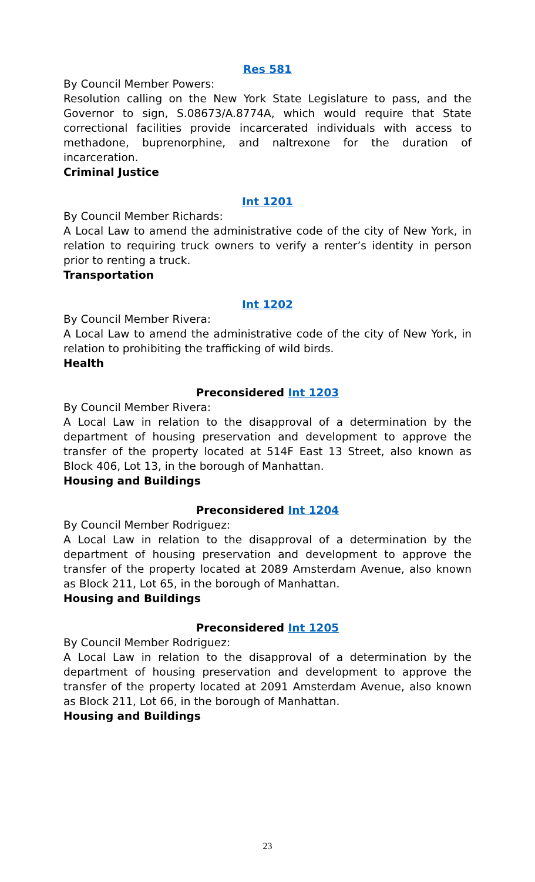Res 581
By Council Member Powers:
Resolution calling on the New York State Legislature to pass, and the Governor to sign, S.08673/A.8774A, which would require that State correctional facilities provide incarcerated individuals with access to methadone, buprenorphine, and naltrexone for the duration of incarceration.
Criminal Justice
Int 1201
By Council Member Richards:
A Local Law to amend the administrative code of the city of New York, in relation to requiring truck owners to verify a renter’s identity in person prior to renting a truck.
Transportation
Int 1202
By Council Member Rivera:
A Local Law to amend the administrative code of the city of New York, in relation to prohibiting the trafficking of wild birds.
Health
Preconsidered Int 1203
By Council Member Rivera:
A Local Law in relation to the disapproval of a determination by the department of housing preservation and development to approve the transfer of the property located at 514F East 13 Street, also known as Block 406, Lot 13, in the borough of Manhattan.
Housing and Buildings
Preconsidered Int 1204
By Council Member Rodriguez:
A Local Law in relation to the disapproval of a determination by the department of housing preservation and development to approve the transfer of the property located at 2089 Amsterdam Avenue, also known as Block 211, Lot 65, in the borough of Manhattan.
Housing and Buildings
Preconsidered Int 1205
By Council Member Rodriguez:
A Local Law in relation to the disapproval of a determination by the department of housing preservation and development to approve the transfer of the property located at 2091 Amsterdam Avenue, also known as Block 211, Lot 66, in the borough of Manhattan.
Housing and Buildings
23